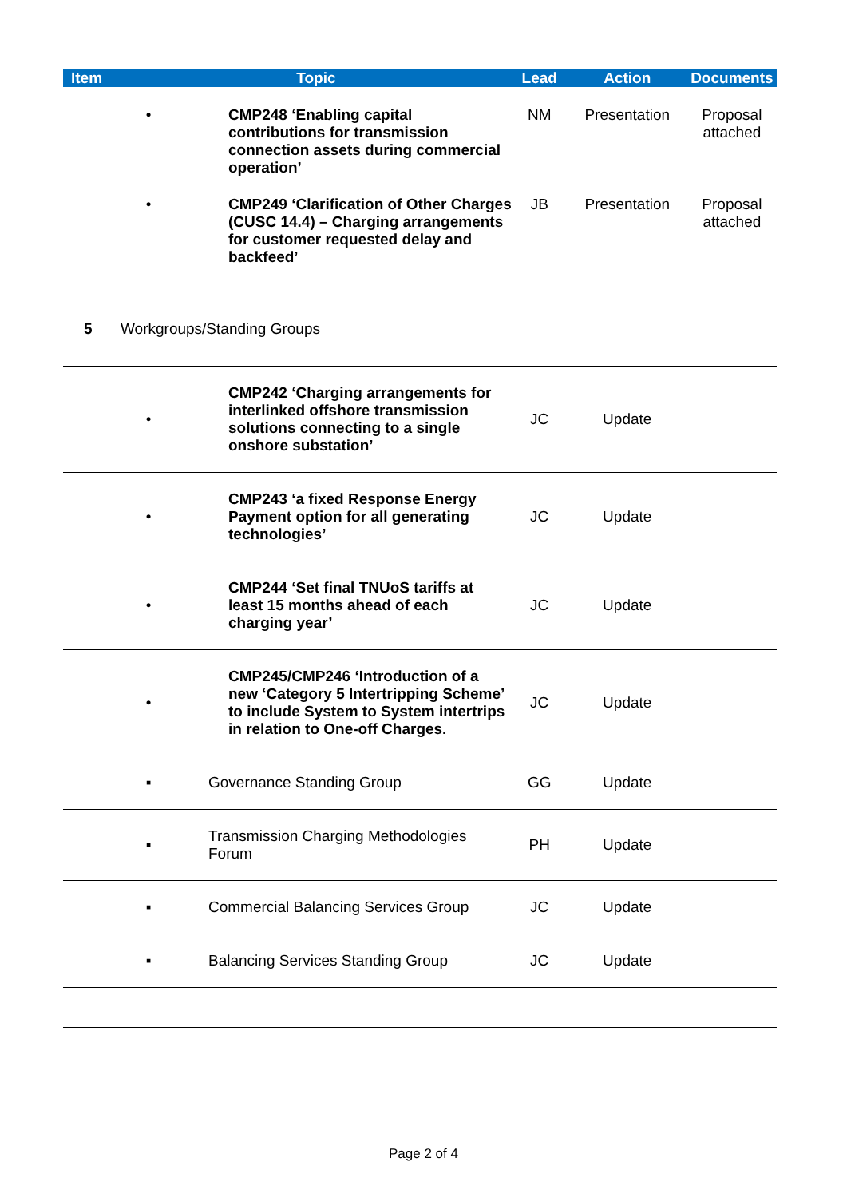| Item | Topic | | Lead | Action | Documents |
| --- | --- | --- | --- | --- | --- |
| | • | CMP248 ‘Enabling capital contributions for transmission connection assets during commercial operation’ | NM | Presentation | Proposal attached |
| | • | CMP249 ‘Clarification of Other Charges (CUSC 14.4) – Charging arrangements for customer requested delay and backfeed’ | JB | Presentation | Proposal attached |
| 5 | Workgroups/Standing Groups | | | | |
| | • | CMP242 ‘Charging arrangements for interlinked offshore transmission solutions connecting to a single onshore substation’ | JC | Update | |
| | • | CMP243 ‘a fixed Response Energy Payment option for all generating technologies’ | JC | Update | |
| | • | CMP244 ‘Set final TNUoS tariffs at least 15 months ahead of each charging year’ | JC | Update | |
| | • | CMP245/CMP246 ‘Introduction of a new ‘Category 5 Intertripping Scheme’ to include System to System intertrips in relation to One-off Charges. | JC | Update | |
| | ▪ | Governance Standing Group | GG | Update | |
| | ▪ | Transmission Charging Methodologies Forum | PH | Update | |
| | ▪ | Commercial Balancing Services Group | JC | Update | |
| | ▪ | Balancing Services Standing Group | JC | Update | |
Page 2 of 4